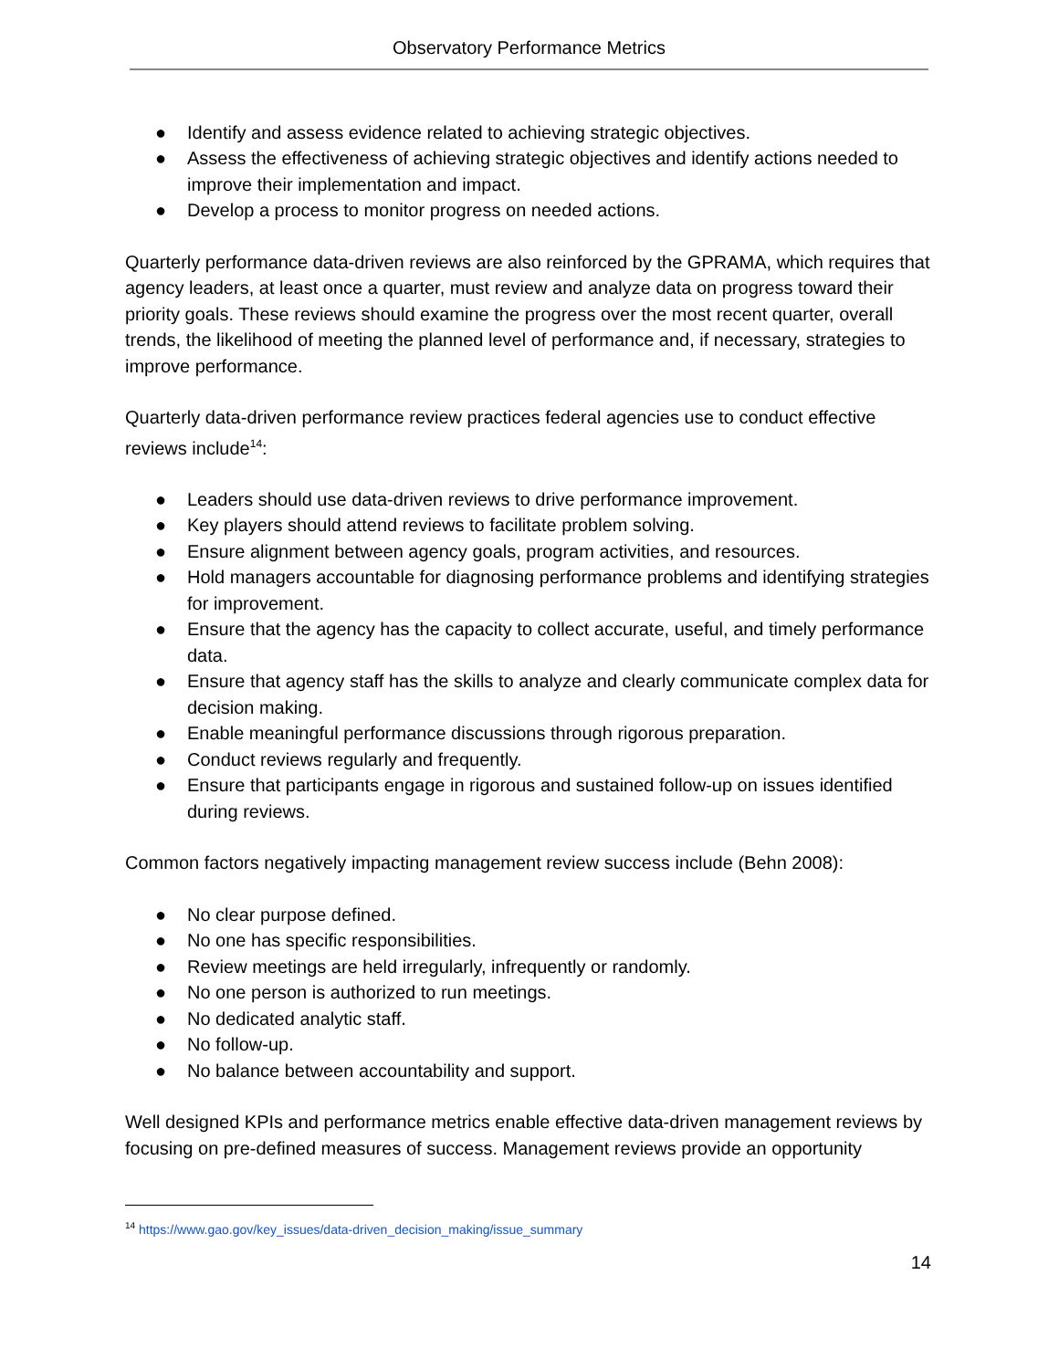Observatory Performance Metrics
● Identify and assess evidence related to achieving strategic objectives.
● Assess the effectiveness of achieving strategic objectives and identify actions needed to improve their implementation and impact.
● Develop a process to monitor progress on needed actions.
Quarterly performance data-driven reviews are also reinforced by the GPRAMA, which requires that agency leaders, at least once a quarter, must review and analyze data on progress toward their priority goals. These reviews should examine the progress over the most recent quarter, overall trends, the likelihood of meeting the planned level of performance and, if necessary, strategies to improve performance.
Quarterly data-driven performance review practices federal agencies use to conduct effective reviews include<sup>14</sup>:
● Leaders should use data-driven reviews to drive performance improvement.
● Key players should attend reviews to facilitate problem solving.
● Ensure alignment between agency goals, program activities, and resources.
● Hold managers accountable for diagnosing performance problems and identifying strategies for improvement.
● Ensure that the agency has the capacity to collect accurate, useful, and timely performance data.
● Ensure that agency staff has the skills to analyze and clearly communicate complex data for decision making.
● Enable meaningful performance discussions through rigorous preparation.
● Conduct reviews regularly and frequently.
● Ensure that participants engage in rigorous and sustained follow-up on issues identified during reviews.
Common factors negatively impacting management review success include (Behn 2008):
● No clear purpose defined.
● No one has specific responsibilities.
● Review meetings are held irregularly, infrequently or randomly.
● No one person is authorized to run meetings.
● No dedicated analytic staff.
● No follow-up.
● No balance between accountability and support.
Well designed KPIs and performance metrics enable effective data-driven management reviews by focusing on pre-defined measures of success. Management reviews provide an opportunity
<sup>14</sup> https://www.gao.gov/key_issues/data-driven_decision_making/issue_summary
14